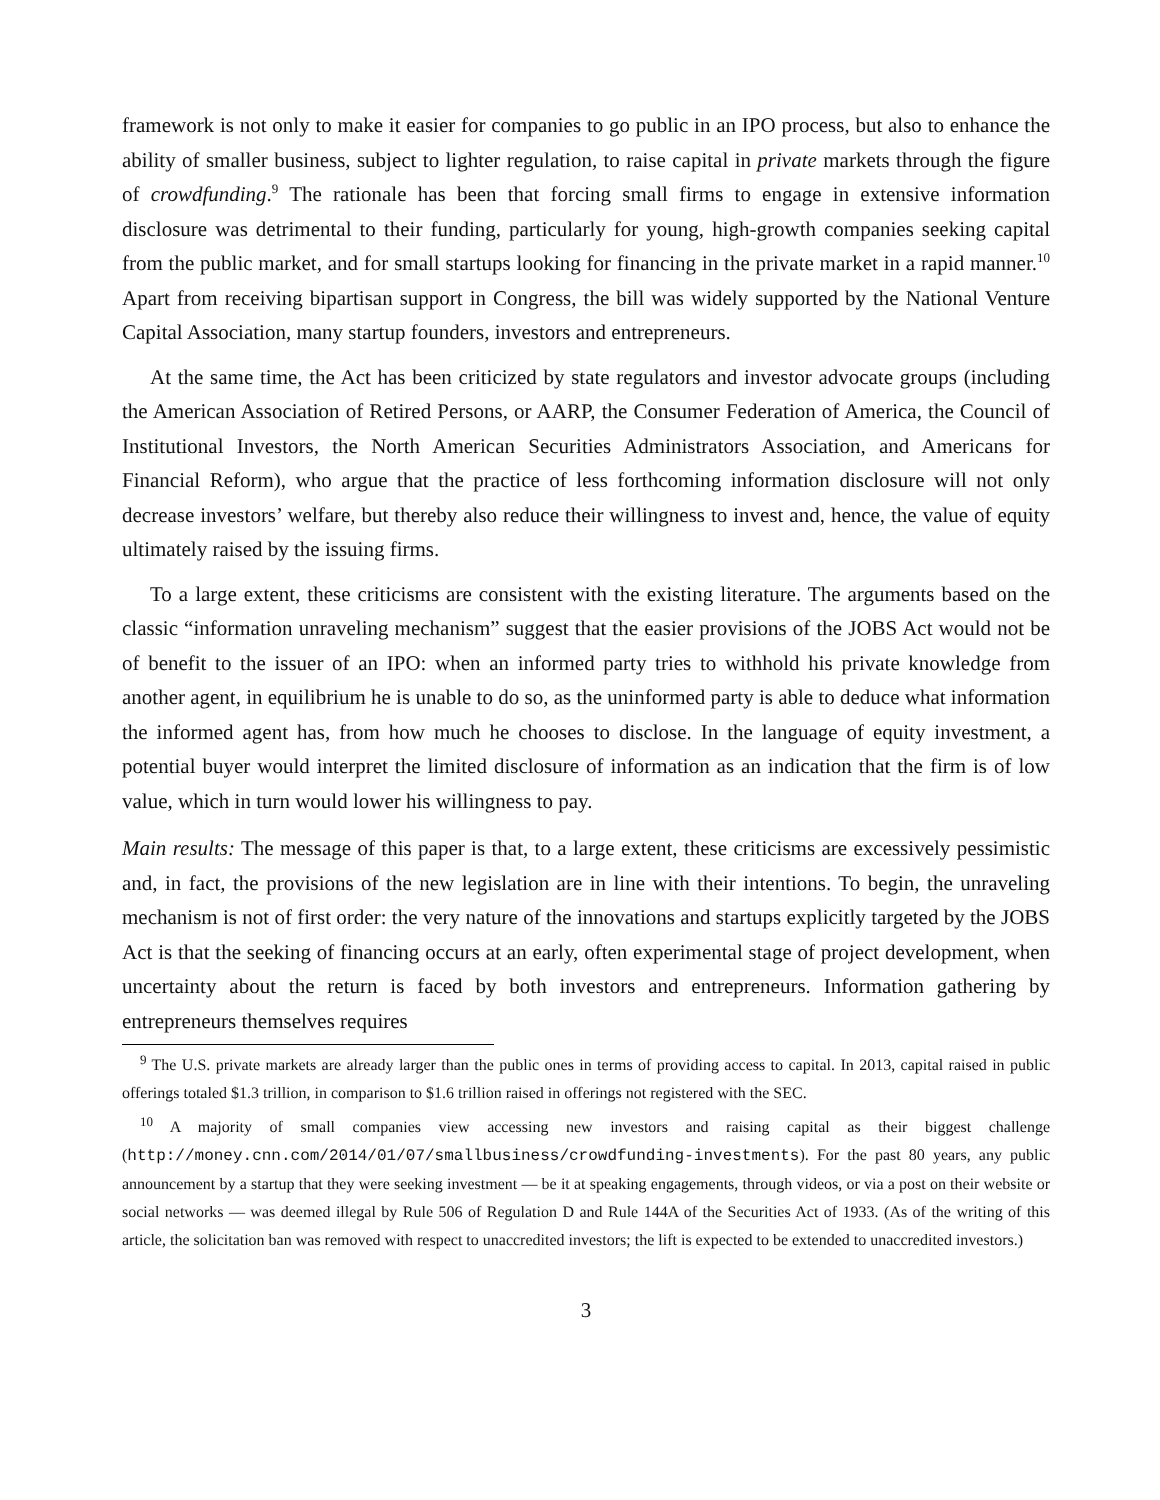framework is not only to make it easier for companies to go public in an IPO process, but also to enhance the ability of smaller business, subject to lighter regulation, to raise capital in private markets through the figure of crowdfunding.<sup>9</sup> The rationale has been that forcing small firms to engage in extensive information disclosure was detrimental to their funding, particularly for young, high-growth companies seeking capital from the public market, and for small startups looking for financing in the private market in a rapid manner.<sup>10</sup> Apart from receiving bipartisan support in Congress, the bill was widely supported by the National Venture Capital Association, many startup founders, investors and entrepreneurs.
At the same time, the Act has been criticized by state regulators and investor advocate groups (including the American Association of Retired Persons, or AARP, the Consumer Federation of America, the Council of Institutional Investors, the North American Securities Administrators Association, and Americans for Financial Reform), who argue that the practice of less forthcoming information disclosure will not only decrease investors’ welfare, but thereby also reduce their willingness to invest and, hence, the value of equity ultimately raised by the issuing firms.
To a large extent, these criticisms are consistent with the existing literature. The arguments based on the classic “information unraveling mechanism” suggest that the easier provisions of the JOBS Act would not be of benefit to the issuer of an IPO: when an informed party tries to withhold his private knowledge from another agent, in equilibrium he is unable to do so, as the uninformed party is able to deduce what information the informed agent has, from how much he chooses to disclose. In the language of equity investment, a potential buyer would interpret the limited disclosure of information as an indication that the firm is of low value, which in turn would lower his willingness to pay.
Main results: The message of this paper is that, to a large extent, these criticisms are excessively pessimistic and, in fact, the provisions of the new legislation are in line with their intentions. To begin, the unraveling mechanism is not of first order: the very nature of the innovations and startups explicitly targeted by the JOBS Act is that the seeking of financing occurs at an early, often experimental stage of project development, when uncertainty about the return is faced by both investors and entrepreneurs. Information gathering by entrepreneurs themselves requires
<sup>9</sup> The U.S. private markets are already larger than the public ones in terms of providing access to capital. In 2013, capital raised in public offerings totaled $1.3 trillion, in comparison to $1.6 trillion raised in offerings not registered with the SEC.
<sup>10</sup> A majority of small companies view accessing new investors and raising capital as their biggest challenge (http://money.cnn.com/2014/01/07/smallbusiness/crowdfunding-investments). For the past 80 years, any public announcement by a startup that they were seeking investment — be it at speaking engagements, through videos, or via a post on their website or social networks — was deemed illegal by Rule 506 of Regulation D and Rule 144A of the Securities Act of 1933. (As of the writing of this article, the solicitation ban was removed with respect to unaccredited investors; the lift is expected to be extended to unaccredited investors.)
3